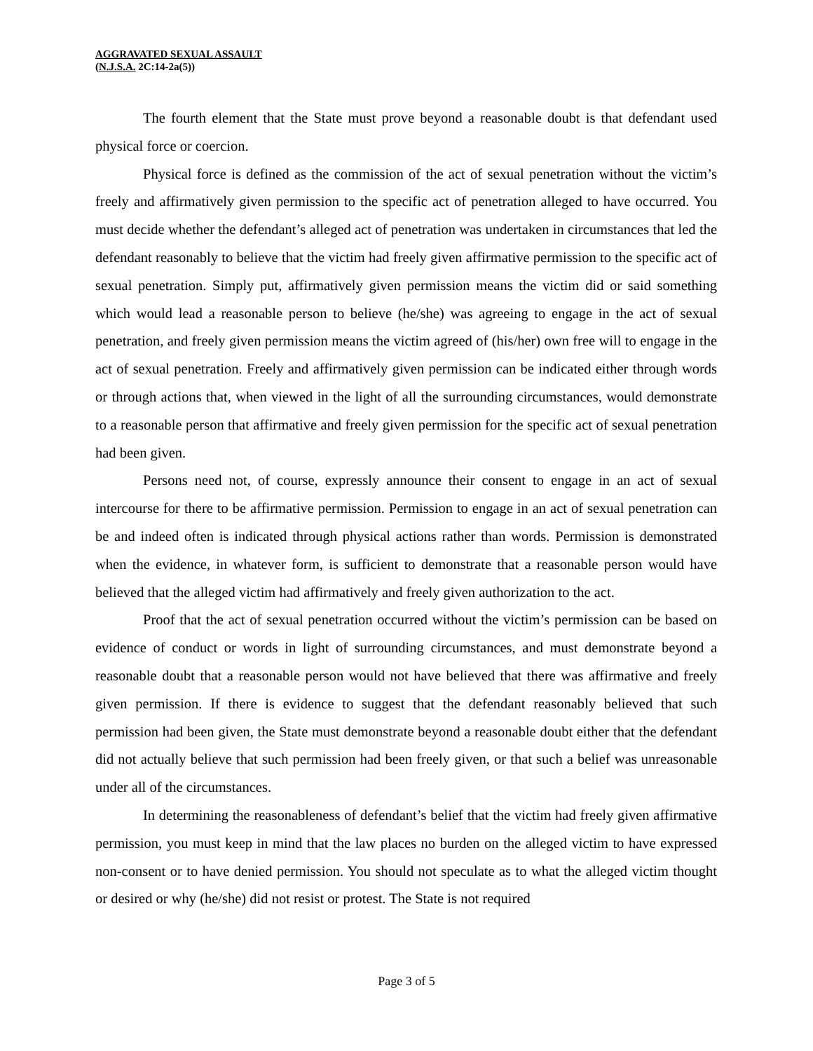AGGRAVATED SEXUAL ASSAULT
(N.J.S.A. 2C:14-2a(5))
The fourth element that the State must prove beyond a reasonable doubt is that defendant used physical force or coercion.
Physical force is defined as the commission of the act of sexual penetration without the victim’s freely and affirmatively given permission to the specific act of penetration alleged to have occurred. You must decide whether the defendant’s alleged act of penetration was undertaken in circumstances that led the defendant reasonably to believe that the victim had freely given affirmative permission to the specific act of sexual penetration. Simply put, affirmatively given permission means the victim did or said something which would lead a reasonable person to believe (he/she) was agreeing to engage in the act of sexual penetration, and freely given permission means the victim agreed of (his/her) own free will to engage in the act of sexual penetration. Freely and affirmatively given permission can be indicated either through words or through actions that, when viewed in the light of all the surrounding circumstances, would demonstrate to a reasonable person that affirmative and freely given permission for the specific act of sexual penetration had been given.
Persons need not, of course, expressly announce their consent to engage in an act of sexual intercourse for there to be affirmative permission. Permission to engage in an act of sexual penetration can be and indeed often is indicated through physical actions rather than words. Permission is demonstrated when the evidence, in whatever form, is sufficient to demonstrate that a reasonable person would have believed that the alleged victim had affirmatively and freely given authorization to the act.
Proof that the act of sexual penetration occurred without the victim’s permission can be based on evidence of conduct or words in light of surrounding circumstances, and must demonstrate beyond a reasonable doubt that a reasonable person would not have believed that there was affirmative and freely given permission. If there is evidence to suggest that the defendant reasonably believed that such permission had been given, the State must demonstrate beyond a reasonable doubt either that the defendant did not actually believe that such permission had been freely given, or that such a belief was unreasonable under all of the circumstances.
In determining the reasonableness of defendant’s belief that the victim had freely given affirmative permission, you must keep in mind that the law places no burden on the alleged victim to have expressed non-consent or to have denied permission. You should not speculate as to what the alleged victim thought or desired or why (he/she) did not resist or protest. The State is not required
Page 3 of 5